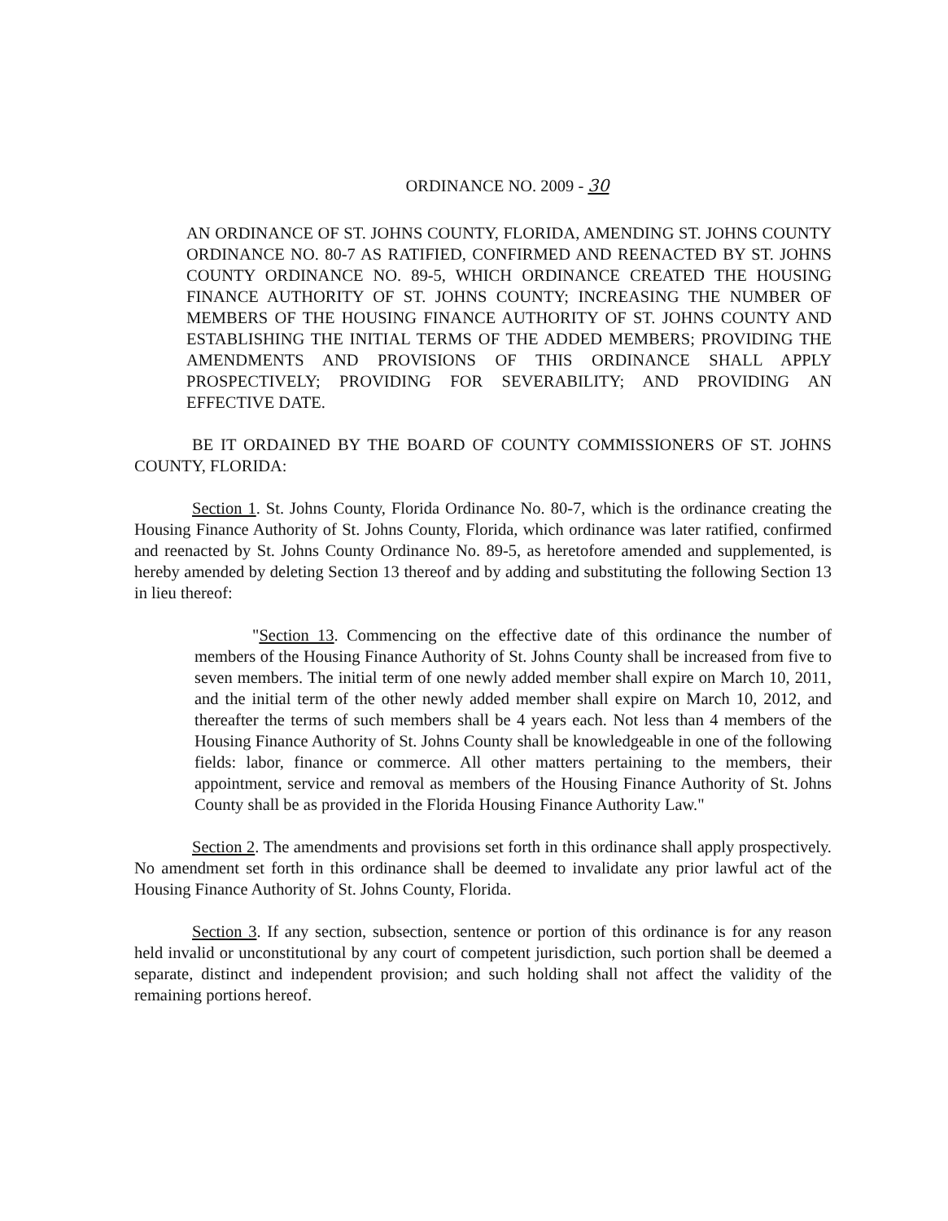ORDINANCE NO. 2009 - 30
AN ORDINANCE OF ST. JOHNS COUNTY, FLORIDA, AMENDING ST. JOHNS COUNTY ORDINANCE NO. 80-7 AS RATIFIED, CONFIRMED AND REENACTED BY ST. JOHNS COUNTY ORDINANCE NO. 89-5, WHICH ORDINANCE CREATED THE HOUSING FINANCE AUTHORITY OF ST. JOHNS COUNTY; INCREASING THE NUMBER OF MEMBERS OF THE HOUSING FINANCE AUTHORITY OF ST. JOHNS COUNTY AND ESTABLISHING THE INITIAL TERMS OF THE ADDED MEMBERS; PROVIDING THE AMENDMENTS AND PROVISIONS OF THIS ORDINANCE SHALL APPLY PROSPECTIVELY; PROVIDING FOR SEVERABILITY; AND PROVIDING AN EFFECTIVE DATE.
BE IT ORDAINED BY THE BOARD OF COUNTY COMMISSIONERS OF ST. JOHNS COUNTY, FLORIDA:
Section 1. St. Johns County, Florida Ordinance No. 80-7, which is the ordinance creating the Housing Finance Authority of St. Johns County, Florida, which ordinance was later ratified, confirmed and reenacted by St. Johns County Ordinance No. 89-5, as heretofore amended and supplemented, is hereby amended by deleting Section 13 thereof and by adding and substituting the following Section 13 in lieu thereof:
"Section 13. Commencing on the effective date of this ordinance the number of members of the Housing Finance Authority of St. Johns County shall be increased from five to seven members. The initial term of one newly added member shall expire on March 10, 2011, and the initial term of the other newly added member shall expire on March 10, 2012, and thereafter the terms of such members shall be 4 years each. Not less than 4 members of the Housing Finance Authority of St. Johns County shall be knowledgeable in one of the following fields: labor, finance or commerce. All other matters pertaining to the members, their appointment, service and removal as members of the Housing Finance Authority of St. Johns County shall be as provided in the Florida Housing Finance Authority Law."
Section 2. The amendments and provisions set forth in this ordinance shall apply prospectively. No amendment set forth in this ordinance shall be deemed to invalidate any prior lawful act of the Housing Finance Authority of St. Johns County, Florida.
Section 3. If any section, subsection, sentence or portion of this ordinance is for any reason held invalid or unconstitutional by any court of competent jurisdiction, such portion shall be deemed a separate, distinct and independent provision; and such holding shall not affect the validity of the remaining portions hereof.